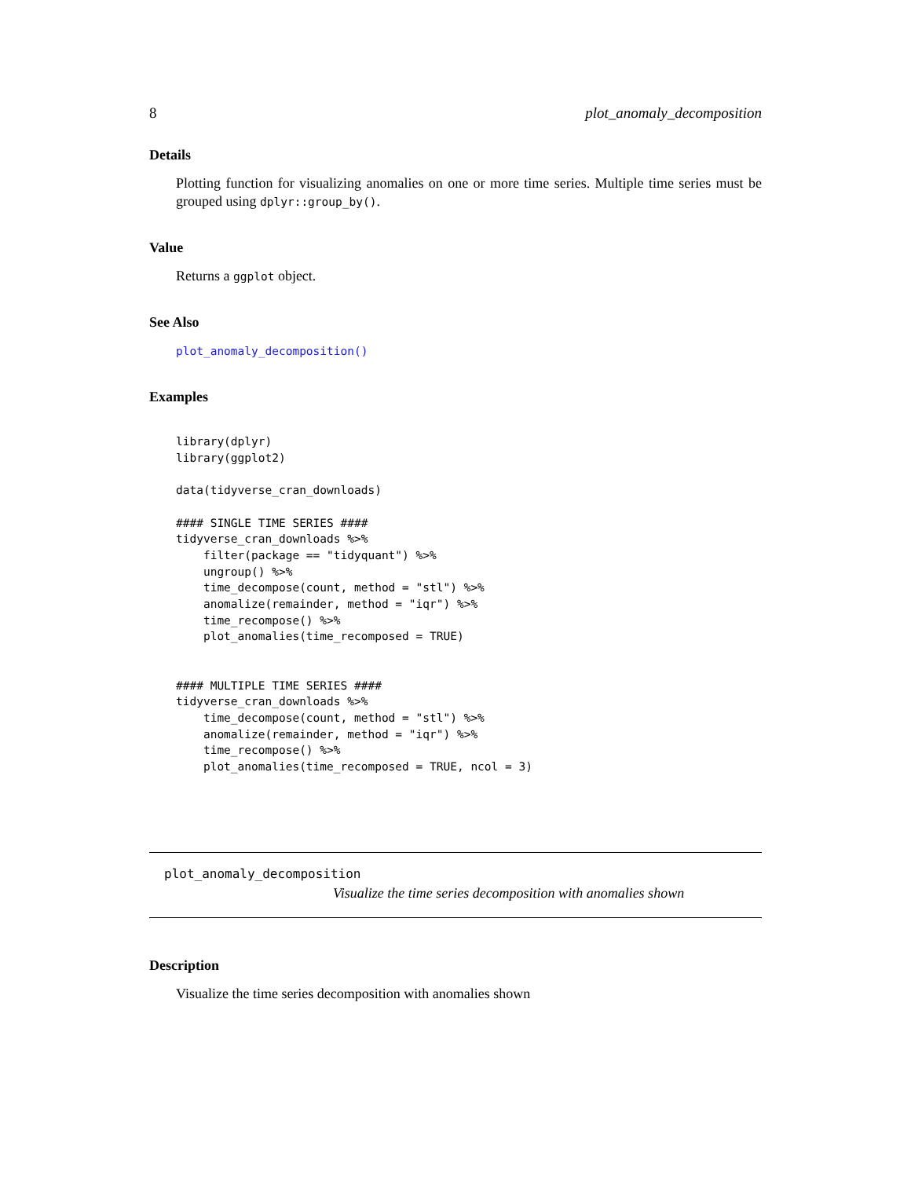8 plot_anomaly_decomposition
Details
Plotting function for visualizing anomalies on one or more time series. Multiple time series must be grouped using dplyr::group_by().
Value
Returns a ggplot object.
See Also
plot_anomaly_decomposition()
Examples
library(dplyr)
library(ggplot2)

data(tidyverse_cran_downloads)

#### SINGLE TIME SERIES ####
tidyverse_cran_downloads %>%
    filter(package == "tidyquant") %>%
    ungroup() %>%
    time_decompose(count, method = "stl") %>%
    anomalize(remainder, method = "iqr") %>%
    time_recompose() %>%
    plot_anomalies(time_recomposed = TRUE)


#### MULTIPLE TIME SERIES ####
tidyverse_cran_downloads %>%
    time_decompose(count, method = "stl") %>%
    anomalize(remainder, method = "iqr") %>%
    time_recompose() %>%
    plot_anomalies(time_recomposed = TRUE, ncol = 3)
plot_anomaly_decomposition
Visualize the time series decomposition with anomalies shown
Description
Visualize the time series decomposition with anomalies shown